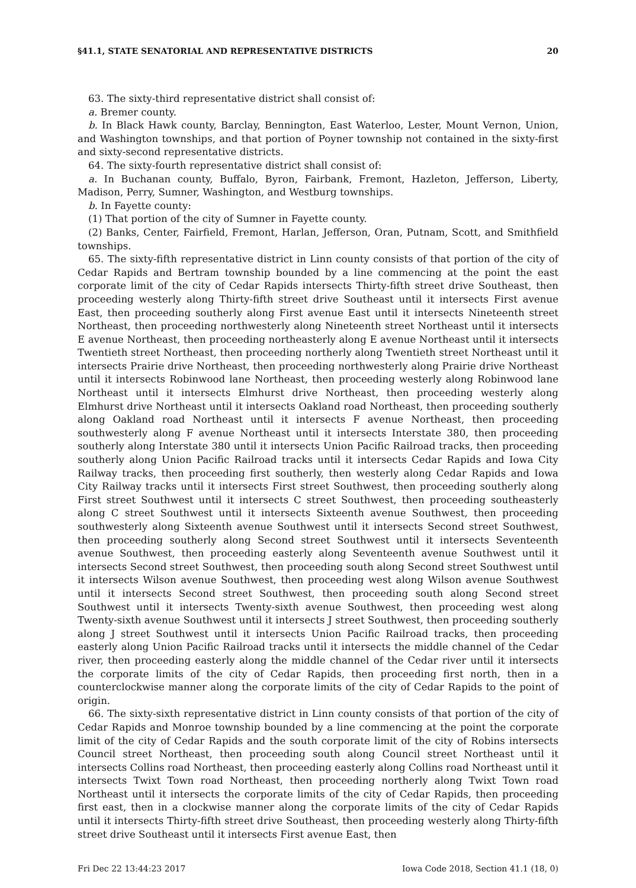§41.1, STATE SENATORIAL AND REPRESENTATIVE DISTRICTS 20
63. The sixty-third representative district shall consist of:
a. Bremer county.
b. In Black Hawk county, Barclay, Bennington, East Waterloo, Lester, Mount Vernon, Union, and Washington townships, and that portion of Poyner township not contained in the sixty-first and sixty-second representative districts.
64. The sixty-fourth representative district shall consist of:
a. In Buchanan county, Buffalo, Byron, Fairbank, Fremont, Hazleton, Jefferson, Liberty, Madison, Perry, Sumner, Washington, and Westburg townships.
b. In Fayette county:
(1) That portion of the city of Sumner in Fayette county.
(2) Banks, Center, Fairfield, Fremont, Harlan, Jefferson, Oran, Putnam, Scott, and Smithfield townships.
65. The sixty-fifth representative district in Linn county consists of that portion of the city of Cedar Rapids and Bertram township bounded by a line commencing at the point the east corporate limit of the city of Cedar Rapids intersects Thirty-fifth street drive Southeast, then proceeding westerly along Thirty-fifth street drive Southeast until it intersects First avenue East, then proceeding southerly along First avenue East until it intersects Nineteenth street Northeast, then proceeding northwesterly along Nineteenth street Northeast until it intersects E avenue Northeast, then proceeding northeasterly along E avenue Northeast until it intersects Twentieth street Northeast, then proceeding northerly along Twentieth street Northeast until it intersects Prairie drive Northeast, then proceeding northwesterly along Prairie drive Northeast until it intersects Robinwood lane Northeast, then proceeding westerly along Robinwood lane Northeast until it intersects Elmhurst drive Northeast, then proceeding westerly along Elmhurst drive Northeast until it intersects Oakland road Northeast, then proceeding southerly along Oakland road Northeast until it intersects F avenue Northeast, then proceeding southwesterly along F avenue Northeast until it intersects Interstate 380, then proceeding southerly along Interstate 380 until it intersects Union Pacific Railroad tracks, then proceeding southerly along Union Pacific Railroad tracks until it intersects Cedar Rapids and Iowa City Railway tracks, then proceeding first southerly, then westerly along Cedar Rapids and Iowa City Railway tracks until it intersects First street Southwest, then proceeding southerly along First street Southwest until it intersects C street Southwest, then proceeding southeasterly along C street Southwest until it intersects Sixteenth avenue Southwest, then proceeding southwesterly along Sixteenth avenue Southwest until it intersects Second street Southwest, then proceeding southerly along Second street Southwest until it intersects Seventeenth avenue Southwest, then proceeding easterly along Seventeenth avenue Southwest until it intersects Second street Southwest, then proceeding south along Second street Southwest until it intersects Wilson avenue Southwest, then proceeding west along Wilson avenue Southwest until it intersects Second street Southwest, then proceeding south along Second street Southwest until it intersects Twenty-sixth avenue Southwest, then proceeding west along Twenty-sixth avenue Southwest until it intersects J street Southwest, then proceeding southerly along J street Southwest until it intersects Union Pacific Railroad tracks, then proceeding easterly along Union Pacific Railroad tracks until it intersects the middle channel of the Cedar river, then proceeding easterly along the middle channel of the Cedar river until it intersects the corporate limits of the city of Cedar Rapids, then proceeding first north, then in a counterclockwise manner along the corporate limits of the city of Cedar Rapids to the point of origin.
66. The sixty-sixth representative district in Linn county consists of that portion of the city of Cedar Rapids and Monroe township bounded by a line commencing at the point the corporate limit of the city of Cedar Rapids and the south corporate limit of the city of Robins intersects Council street Northeast, then proceeding south along Council street Northeast until it intersects Collins road Northeast, then proceeding easterly along Collins road Northeast until it intersects Twixt Town road Northeast, then proceeding northerly along Twixt Town road Northeast until it intersects the corporate limits of the city of Cedar Rapids, then proceeding first east, then in a clockwise manner along the corporate limits of the city of Cedar Rapids until it intersects Thirty-fifth street drive Southeast, then proceeding westerly along Thirty-fifth street drive Southeast until it intersects First avenue East, then
Fri Dec 22 13:44:23 2017 Iowa Code 2018, Section 41.1 (18, 0)